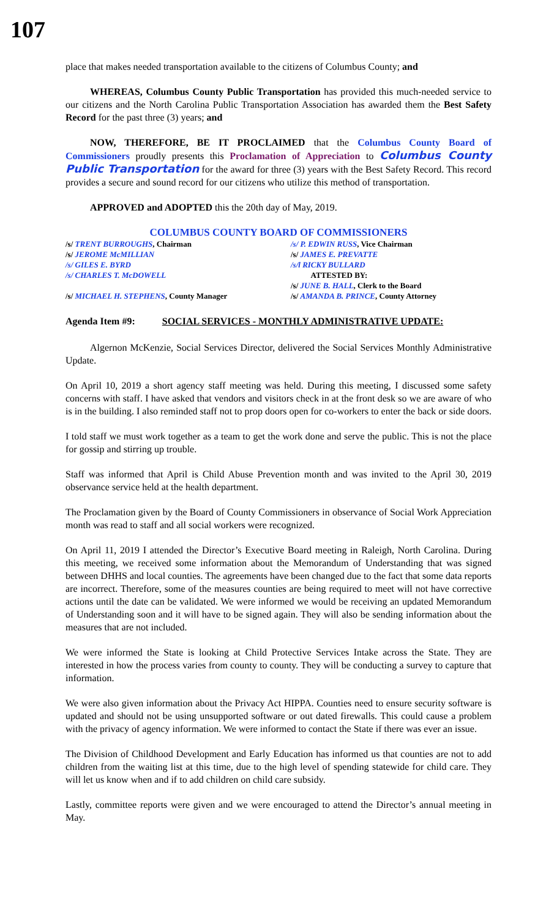107
place that makes needed transportation available to the citizens of Columbus County; and
WHEREAS, Columbus County Public Transportation has provided this much-needed service to our citizens and the North Carolina Public Transportation Association has awarded them the Best Safety Record for the past three (3) years; and
NOW, THEREFORE, BE IT PROCLAIMED that the Columbus County Board of Commissioners proudly presents this Proclamation of Appreciation to Columbus County Public Transportation for the award for three (3) years with the Best Safety Record. This record provides a secure and sound record for our citizens who utilize this method of transportation.
APPROVED and ADOPTED this the 20th day of May, 2019.
COLUMBUS COUNTY BOARD OF COMMISSIONERS
/s/ TRENT BURROUGHS, Chairman
/s/ JEROME McMILLIAN
/s/ GILES E. BYRD
/s/ CHARLES T. McDOWELL
/s/ MICHAEL H. STEPHENS, County Manager
/s/ P. EDWIN RUSS, Vice Chairman
/s/ JAMES E. PREVATTE
/s/l RICKY BULLARD
ATTESTED BY:
/s/ JUNE B. HALL, Clerk to the Board
/s/ AMANDA B. PRINCE, County Attorney
Agenda Item #9: SOCIAL SERVICES - MONTHLY ADMINISTRATIVE UPDATE:
Algernon McKenzie, Social Services Director, delivered the Social Services Monthly Administrative Update.
On April 10, 2019 a short agency staff meeting was held. During this meeting, I discussed some safety concerns with staff. I have asked that vendors and visitors check in at the front desk so we are aware of who is in the building. I also reminded staff not to prop doors open for co-workers to enter the back or side doors.
I told staff we must work together as a team to get the work done and serve the public. This is not the place for gossip and stirring up trouble.
Staff was informed that April is Child Abuse Prevention month and was invited to the April 30, 2019 observance service held at the health department.
The Proclamation given by the Board of County Commissioners in observance of Social Work Appreciation month was read to staff and all social workers were recognized.
On April 11, 2019 I attended the Director’s Executive Board meeting in Raleigh, North Carolina. During this meeting, we received some information about the Memorandum of Understanding that was signed between DHHS and local counties. The agreements have been changed due to the fact that some data reports are incorrect. Therefore, some of the measures counties are being required to meet will not have corrective actions until the date can be validated. We were informed we would be receiving an updated Memorandum of Understanding soon and it will have to be signed again. They will also be sending information about the measures that are not included.
We were informed the State is looking at Child Protective Services Intake across the State. They are interested in how the process varies from county to county. They will be conducting a survey to capture that information.
We were also given information about the Privacy Act HIPPA. Counties need to ensure security software is updated and should not be using unsupported software or out dated firewalls. This could cause a problem with the privacy of agency information. We were informed to contact the State if there was ever an issue.
The Division of Childhood Development and Early Education has informed us that counties are not to add children from the waiting list at this time, due to the high level of spending statewide for child care. They will let us know when and if to add children on child care subsidy.
Lastly, committee reports were given and we were encouraged to attend the Director’s annual meeting in May.